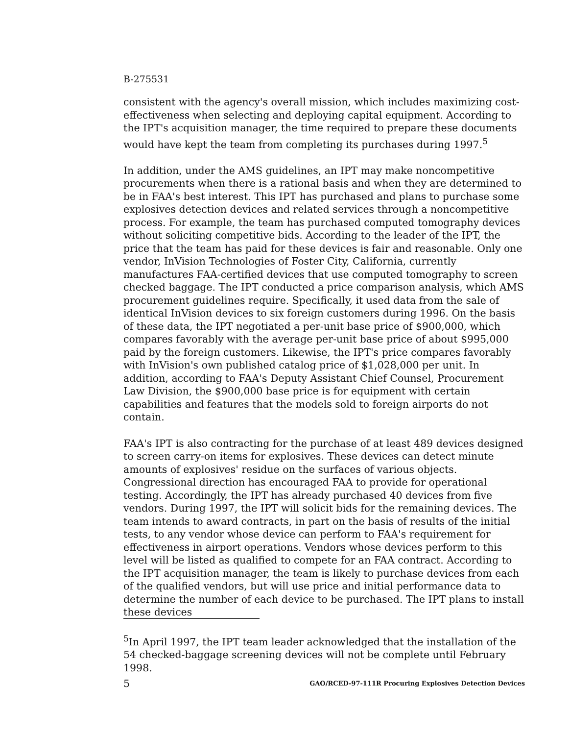B-275531
consistent with the agency's overall mission, which includes maximizing cost-effectiveness when selecting and deploying capital equipment. According to the IPT's acquisition manager, the time required to prepare these documents would have kept the team from completing its purchases during 1997.<sup>5</sup>
In addition, under the AMS guidelines, an IPT may make noncompetitive procurements when there is a rational basis and when they are determined to be in FAA's best interest. This IPT has purchased and plans to purchase some explosives detection devices and related services through a noncompetitive process. For example, the team has purchased computed tomography devices without soliciting competitive bids. According to the leader of the IPT, the price that the team has paid for these devices is fair and reasonable. Only one vendor, InVision Technologies of Foster City, California, currently manufactures FAA-certified devices that use computed tomography to screen checked baggage. The IPT conducted a price comparison analysis, which AMS procurement guidelines require. Specifically, it used data from the sale of identical InVision devices to six foreign customers during 1996. On the basis of these data, the IPT negotiated a per-unit base price of $900,000, which compares favorably with the average per-unit base price of about $995,000 paid by the foreign customers. Likewise, the IPT's price compares favorably with InVision's own published catalog price of $1,028,000 per unit. In addition, according to FAA's Deputy Assistant Chief Counsel, Procurement Law Division, the $900,000 base price is for equipment with certain capabilities and features that the models sold to foreign airports do not contain.
FAA's IPT is also contracting for the purchase of at least 489 devices designed to screen carry-on items for explosives. These devices can detect minute amounts of explosives' residue on the surfaces of various objects. Congressional direction has encouraged FAA to provide for operational testing. Accordingly, the IPT has already purchased 40 devices from five vendors. During 1997, the IPT will solicit bids for the remaining devices. The team intends to award contracts, in part on the basis of results of the initial tests, to any vendor whose device can perform to FAA's requirement for effectiveness in airport operations. Vendors whose devices perform to this level will be listed as qualified to compete for an FAA contract. According to the IPT acquisition manager, the team is likely to purchase devices from each of the qualified vendors, but will use price and initial performance data to determine the number of each device to be purchased. The IPT plans to install these devices
<sup>5</sup> In April 1997, the IPT team leader acknowledged that the installation of the 54 checked-baggage screening devices will not be complete until February 1998.
5 GAO/RCED-97-111R Procuring Explosives Detection Devices